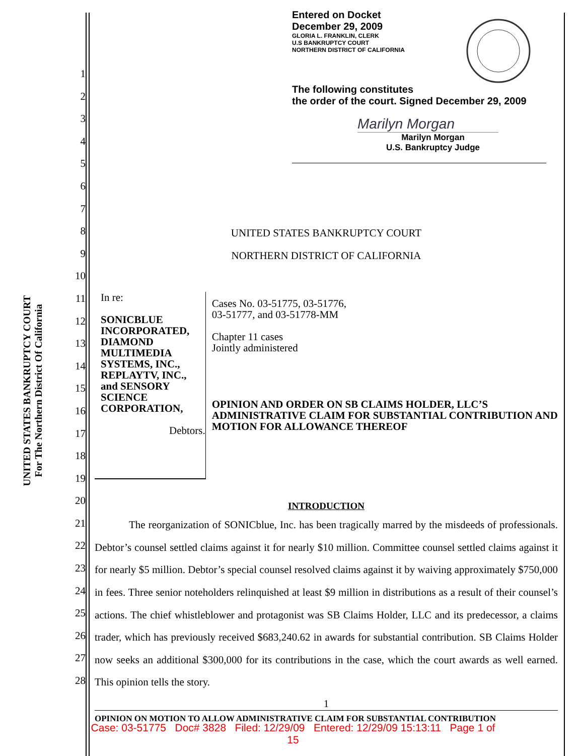UNITED STATES BANKRUPTCY COURT
For The Northern District Of California
Entered on Docket
December 29, 2009
GLORIA L. FRANKLIN, CLERK
U.S BANKRUPTCY COURT
NORTHERN DISTRICT OF CALIFORNIA
The following constitutes
the order of the court. Signed December 29, 2009
Marilyn Morgan
Marilyn Morgan
U.S. Bankruptcy Judge
1
2
3
4
5
6
7
8
9
10
11
12
13
14
15
16
17
18
19
20
21
22
23
24
25
26
27
28
UNITED STATES BANKRUPTCY COURT
NORTHERN DISTRICT OF CALIFORNIA
In re:
SONICBLUE INCORPORATED, DIAMOND MULTIMEDIA SYSTEMS, INC., REPLAYTV, INC., and SENSORY SCIENCE CORPORATION,
Debtors.
Cases No. 03-51775, 03-51776,
03-51777, and 03-51778-MM
Chapter 11 cases
Jointly administered
OPINION AND ORDER ON SB CLAIMS HOLDER, LLC’S ADMINISTRATIVE CLAIM FOR SUBSTANTIAL CONTRIBUTION AND MOTION FOR ALLOWANCE THEREOF
INTRODUCTION
The reorganization of SONICblue, Inc. has been tragically marred by the misdeeds of professionals. Debtor’s counsel settled claims against it for nearly $10 million. Committee counsel settled claims against it for nearly $5 million. Debtor’s special counsel resolved claims against it by waiving approximately $750,000 in fees. Three senior noteholders relinquished at least $9 million in distributions as a result of their counsel’s actions. The chief whistleblower and protagonist was SB Claims Holder, LLC and its predecessor, a claims trader, which has previously received $683,240.62 in awards for substantial contribution. SB Claims Holder now seeks an additional $300,000 for its contributions in the case, which the court awards as well earned. This opinion tells the story.
1
OPINION ON MOTION TO ALLOW ADMINISTRATIVE CLAIM FOR SUBSTANTIAL CONTRIBUTION
Case: 03-51775 Doc# 3828 Filed: 12/29/09 Entered: 12/29/09 15:13:11 Page 1 of
15